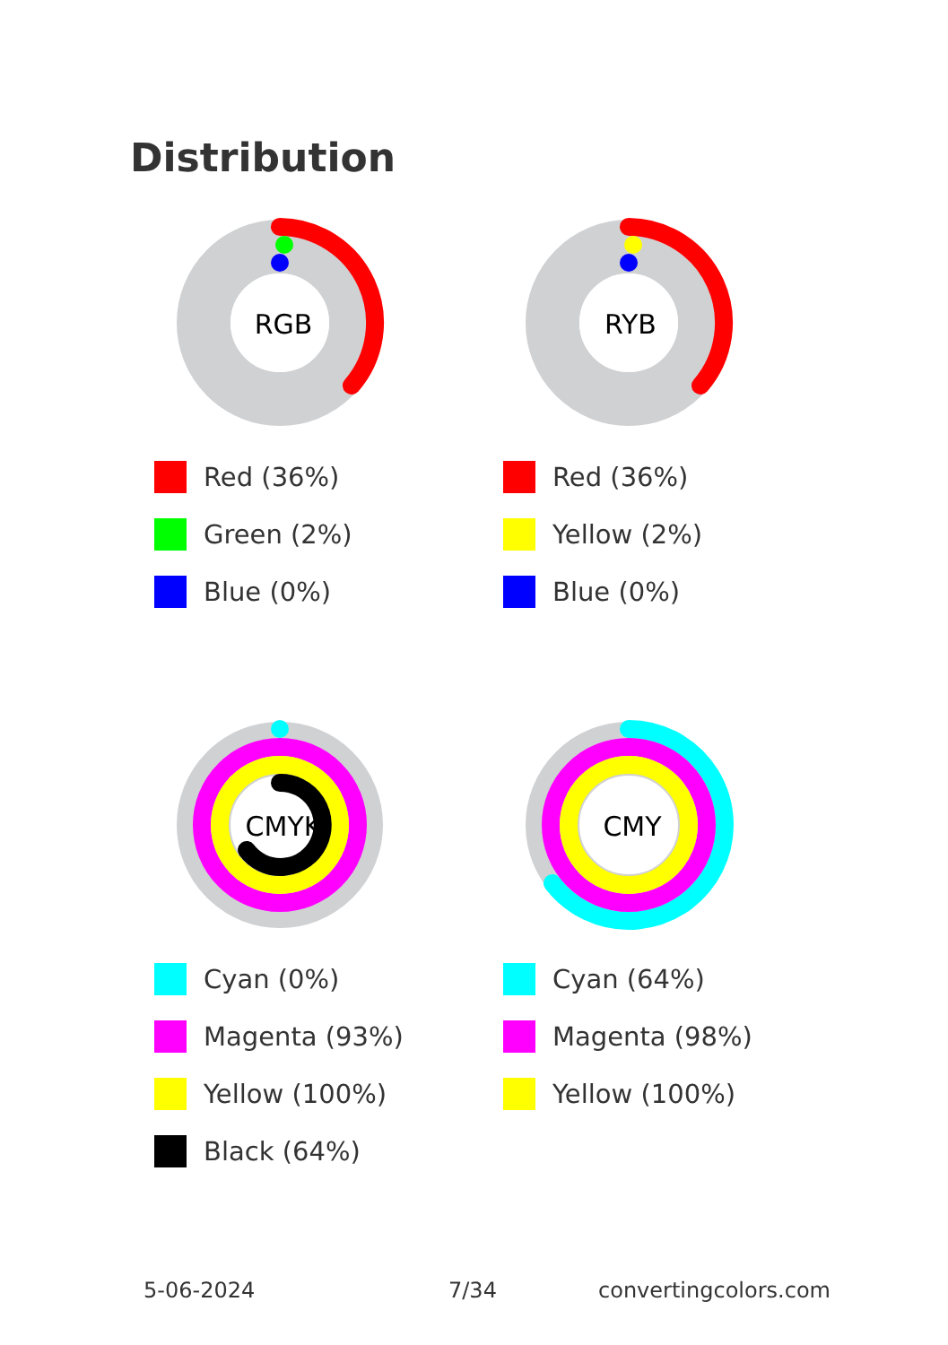Distribution
RGB
Red (36%)
Green (2%)
Blue (0%)
RYB
Red (36%)
Yellow (2%)
Blue (0%)
CMYK
Cyan (0%)
Magenta (93%)
Yellow (100%)
Black (64%)
CMY
Cyan (64%)
Magenta (98%)
Yellow (100%)
5-06-2024 7/34 convertingcolors.com